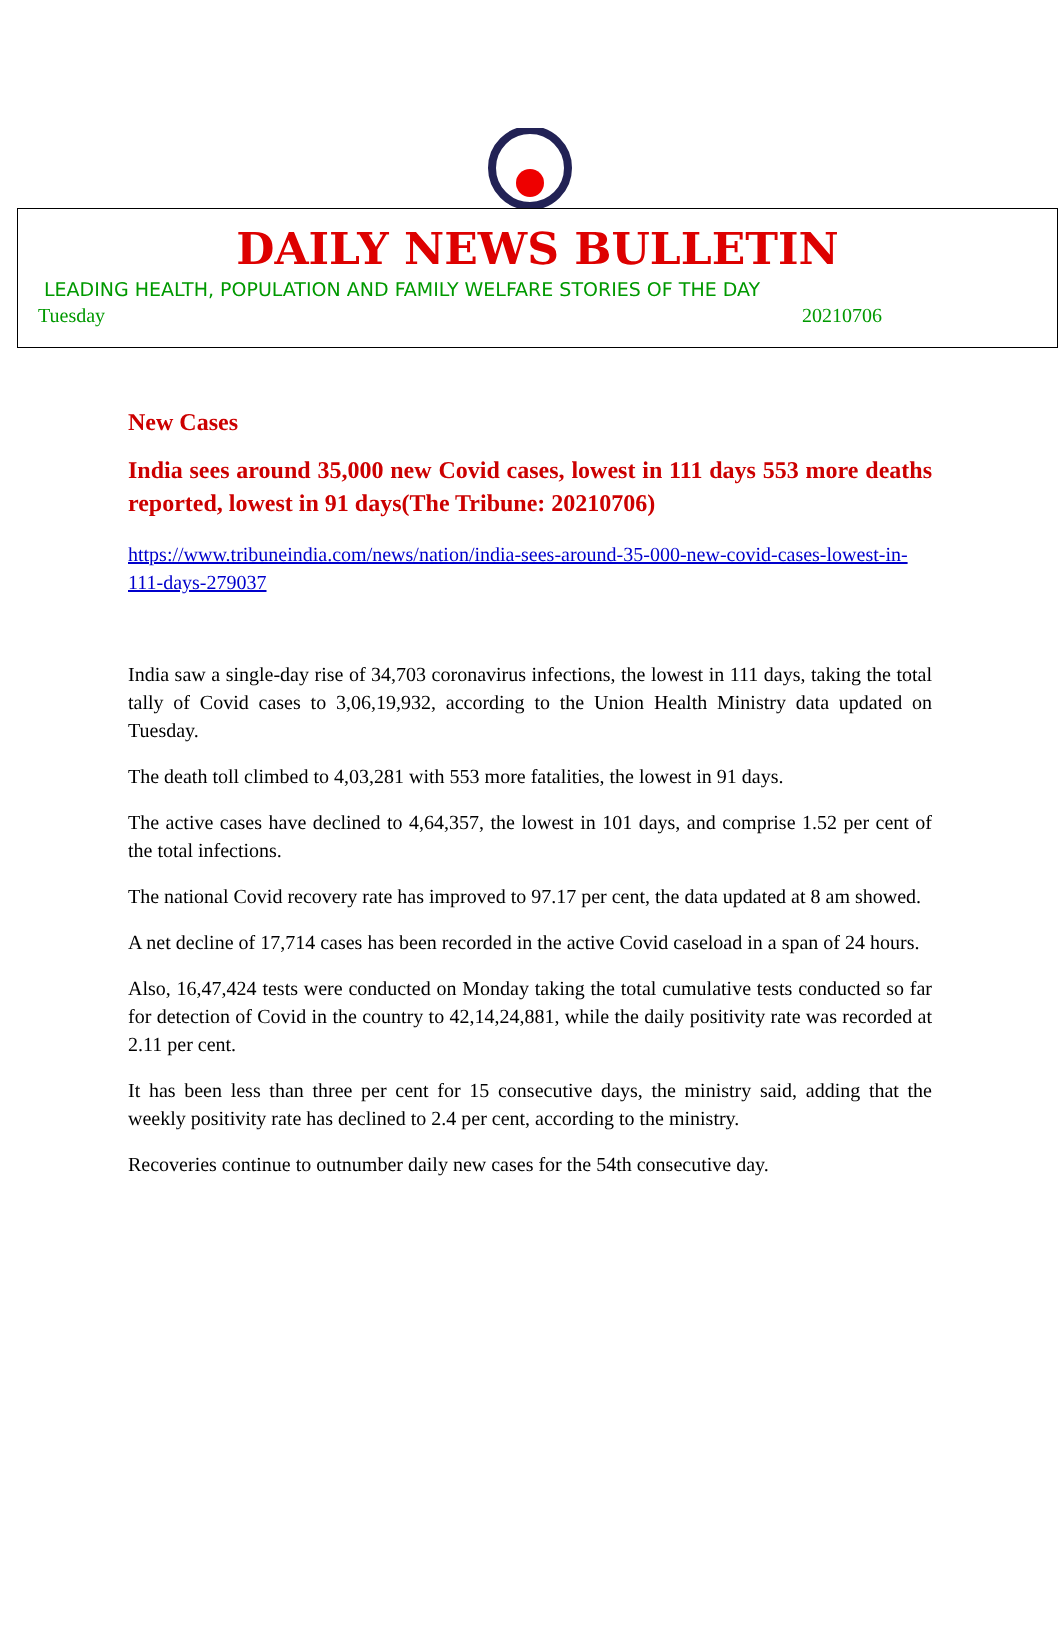DAILY NEWS BULLETIN
LEADING HEALTH, POPULATION AND FAMILY WELFARE STORIES OF THE DAY
Tuesday 20210706
New Cases
India sees around 35,000 new Covid cases, lowest in 111 days 553 more deaths reported, lowest in 91 days(The Tribune: 20210706)
https://www.tribuneindia.com/news/nation/india-sees-around-35-000-new-covid-cases-lowest-in-111-days-279037
India saw a single-day rise of 34,703 coronavirus infections, the lowest in 111 days, taking the total tally of Covid cases to 3,06,19,932, according to the Union Health Ministry data updated on Tuesday.
The death toll climbed to 4,03,281 with 553 more fatalities, the lowest in 91 days.
The active cases have declined to 4,64,357, the lowest in 101 days, and comprise 1.52 per cent of the total infections.
The national Covid recovery rate has improved to 97.17 per cent, the data updated at 8 am showed.
A net decline of 17,714 cases has been recorded in the active Covid caseload in a span of 24 hours.
Also, 16,47,424 tests were conducted on Monday taking the total cumulative tests conducted so far for detection of Covid in the country to 42,14,24,881, while the daily positivity rate was recorded at 2.11 per cent.
It has been less than three per cent for 15 consecutive days, the ministry said, adding that the weekly positivity rate has declined to 2.4 per cent, according to the ministry.
Recoveries continue to outnumber daily new cases for the 54th consecutive day.